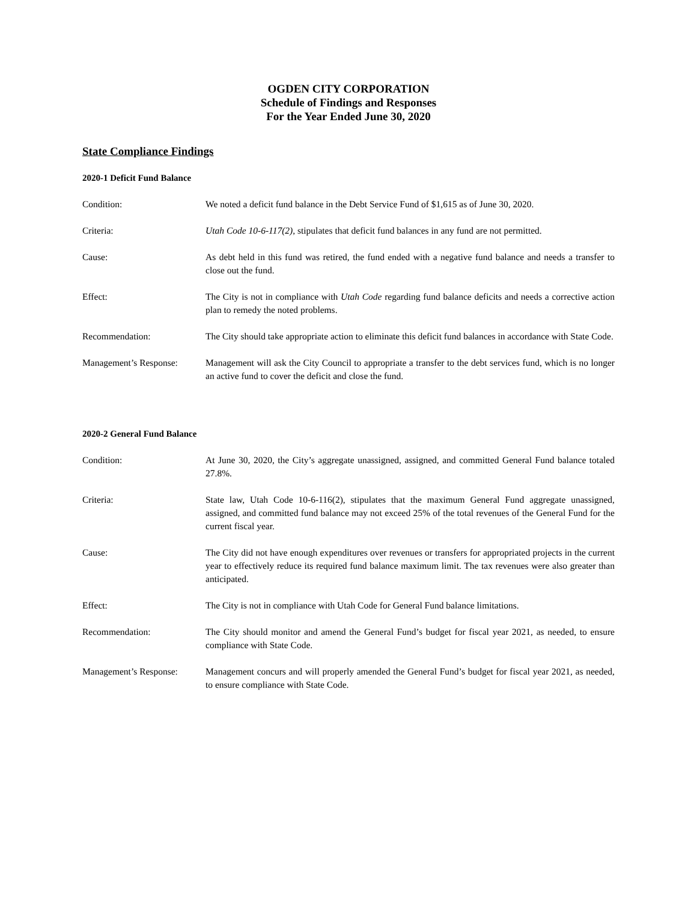OGDEN CITY CORPORATION
Schedule of Findings and Responses
For the Year Ended June 30, 2020
State Compliance Findings
2020-1 Deficit Fund Balance
Condition: We noted a deficit fund balance in the Debt Service Fund of $1,615 as of June 30, 2020.
Criteria: Utah Code 10-6-117(2), stipulates that deficit fund balances in any fund are not permitted.
Cause: As debt held in this fund was retired, the fund ended with a negative fund balance and needs a transfer to close out the fund.
Effect: The City is not in compliance with Utah Code regarding fund balance deficits and needs a corrective action plan to remedy the noted problems.
Recommendation: The City should take appropriate action to eliminate this deficit fund balances in accordance with State Code.
Management’s Response: Management will ask the City Council to appropriate a transfer to the debt services fund, which is no longer an active fund to cover the deficit and close the fund.
2020-2 General Fund Balance
Condition: At June 30, 2020, the City’s aggregate unassigned, assigned, and committed General Fund balance totaled 27.8%.
Criteria: State law, Utah Code 10-6-116(2), stipulates that the maximum General Fund aggregate unassigned, assigned, and committed fund balance may not exceed 25% of the total revenues of the General Fund for the current fiscal year.
Cause: The City did not have enough expenditures over revenues or transfers for appropriated projects in the current year to effectively reduce its required fund balance maximum limit. The tax revenues were also greater than anticipated.
Effect: The City is not in compliance with Utah Code for General Fund balance limitations.
Recommendation: The City should monitor and amend the General Fund’s budget for fiscal year 2021, as needed, to ensure compliance with State Code.
Management’s Response: Management concurs and will properly amended the General Fund’s budget for fiscal year 2021, as needed, to ensure compliance with State Code.